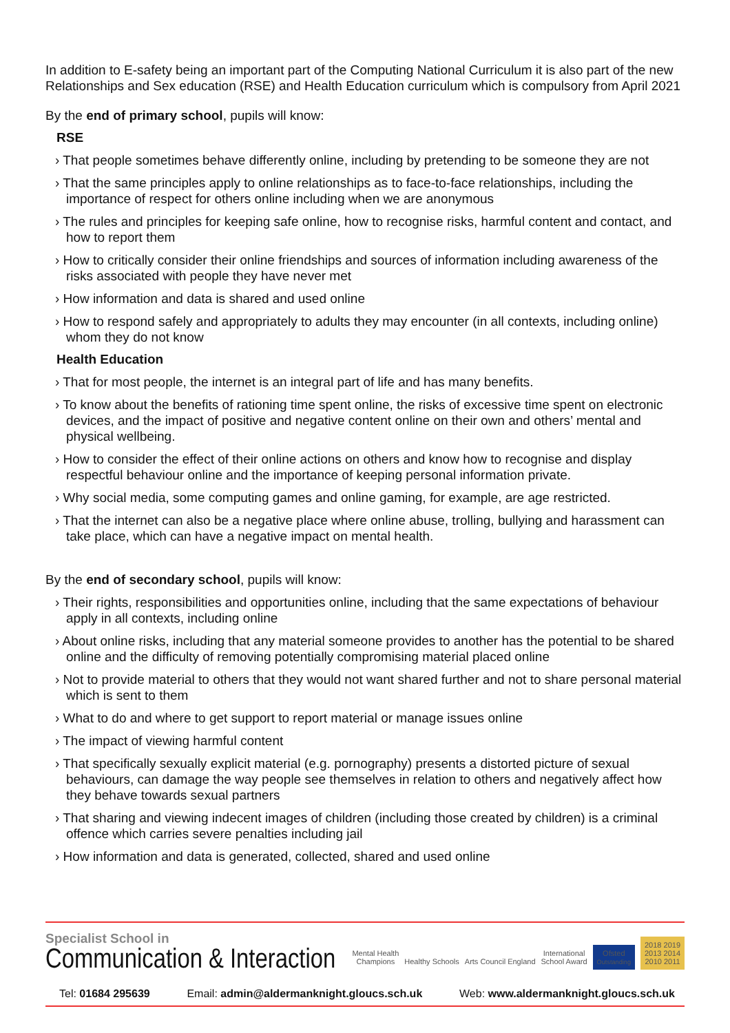In addition to E-safety being an important part of the Computing National Curriculum it is also part of the new Relationships and Sex education (RSE) and Health Education curriculum which is compulsory from April 2021
By the end of primary school, pupils will know:
RSE
› That people sometimes behave differently online, including by pretending to be someone they are not
› That the same principles apply to online relationships as to face-to-face relationships, including the importance of respect for others online including when we are anonymous
› The rules and principles for keeping safe online, how to recognise risks, harmful content and contact, and how to report them
› How to critically consider their online friendships and sources of information including awareness of the risks associated with people they have never met
› How information and data is shared and used online
› How to respond safely and appropriately to adults they may encounter (in all contexts, including online) whom they do not know
Health Education
› That for most people, the internet is an integral part of life and has many benefits.
› To know about the benefits of rationing time spent online, the risks of excessive time spent on electronic devices, and the impact of positive and negative content online on their own and others’ mental and physical wellbeing.
› How to consider the effect of their online actions on others and know how to recognise and display respectful behaviour online and the importance of keeping personal information private.
› Why social media, some computing games and online gaming, for example, are age restricted.
› That the internet can also be a negative place where online abuse, trolling, bullying and harassment can take place, which can have a negative impact on mental health.
By the end of secondary school, pupils will know:
› Their rights, responsibilities and opportunities online, including that the same expectations of behaviour apply in all contexts, including online
› About online risks, including that any material someone provides to another has the potential to be shared online and the difficulty of removing potentially compromising material placed online
› Not to provide material to others that they would not want shared further and not to share personal material which is sent to them
› What to do and where to get support to report material or manage issues online
› The impact of viewing harmful content
› That specifically sexually explicit material (e.g. pornography) presents a distorted picture of sexual behaviours, can damage the way people see themselves in relation to others and negatively affect how they behave towards sexual partners
› That sharing and viewing indecent images of children (including those created by children) is a criminal offence which carries severe penalties including jail
› How information and data is generated, collected, shared and used online
Specialist School in
Communication & Interaction
Mental Health
Champions Healthy Schools Arts Council England International
School Award Ofsted
Outstanding 2018 2019
2013 2014
2010 2011
Tel: 01684 295639 Email: admin@aldermanknight.gloucs.sch.uk Web: www.aldermanknight.gloucs.sch.uk